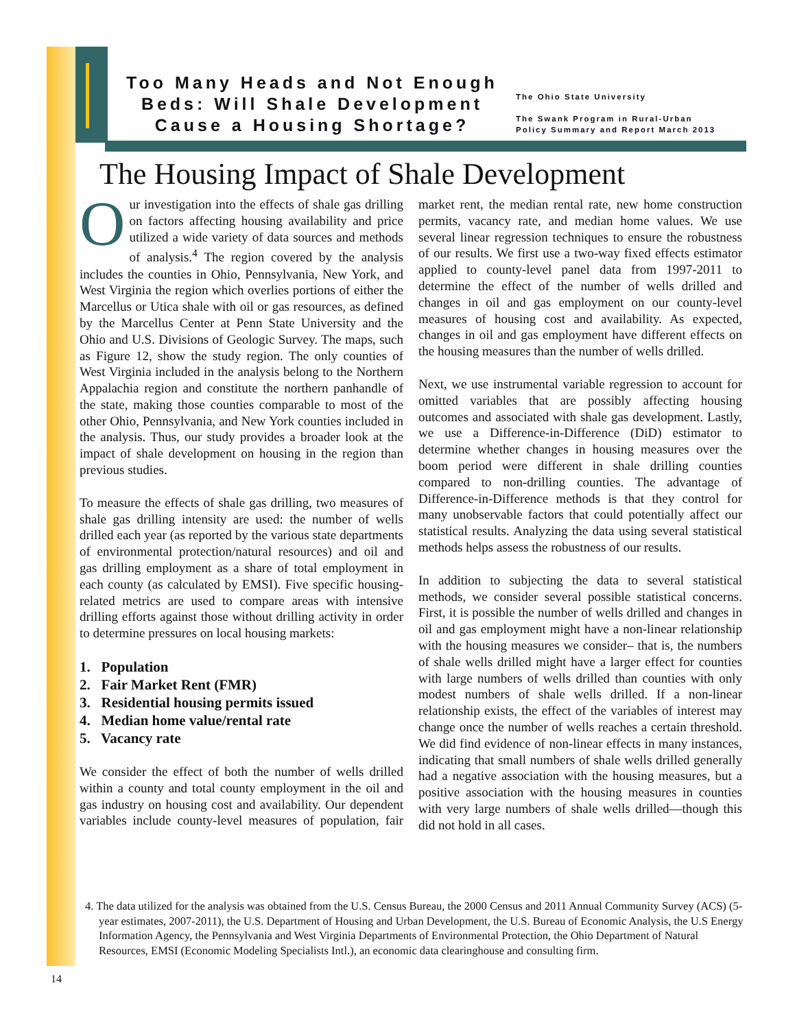Too Many Heads and Not Enough Beds: Will Shale Development Cause a Housing Shortage?
The Ohio State University
The Swank Program in Rural-Urban
Policy Summary and Report March 2013
The Housing Impact of Shale Development
Our investigation into the effects of shale gas drilling on factors affecting housing availability and price utilized a wide variety of data sources and methods of analysis.<sup>4</sup> The region covered by the analysis includes the counties in Ohio, Pennsylvania, New York, and West Virginia the region which overlies portions of either the Marcellus or Utica shale with oil or gas resources, as defined by the Marcellus Center at Penn State University and the Ohio and U.S. Divisions of Geologic Survey. The maps, such as Figure 12, show the study region. The only counties of West Virginia included in the analysis belong to the Northern Appalachia region and constitute the northern panhandle of the state, making those counties comparable to most of the other Ohio, Pennsylvania, and New York counties included in the analysis. Thus, our study provides a broader look at the impact of shale development on housing in the region than previous studies.
To measure the effects of shale gas drilling, two measures of shale gas drilling intensity are used: the number of wells drilled each year (as reported by the various state departments of environmental protection/natural resources) and oil and gas drilling employment as a share of total employment in each county (as calculated by EMSI). Five specific housing-related metrics are used to compare areas with intensive drilling efforts against those without drilling activity in order to determine pressures on local housing markets:
1. Population
2. Fair Market Rent (FMR)
3. Residential housing permits issued
4. Median home value/rental rate
5. Vacancy rate
We consider the effect of both the number of wells drilled within a county and total county employment in the oil and gas industry on housing cost and availability. Our dependent variables include county-level measures of population, fair market rent, the median rental rate, new home construction permits, vacancy rate, and median home values. We use several linear regression techniques to ensure the robustness of our results. We first use a two-way fixed effects estimator applied to county-level panel data from 1997-2011 to determine the effect of the number of wells drilled and changes in oil and gas employment on our county-level measures of housing cost and availability. As expected, changes in oil and gas employment have different effects on the housing measures than the number of wells drilled.
Next, we use instrumental variable regression to account for omitted variables that are possibly affecting housing outcomes and associated with shale gas development. Lastly, we use a Difference-in-Difference (DiD) estimator to determine whether changes in housing measures over the boom period were different in shale drilling counties compared to non-drilling counties. The advantage of Difference-in-Difference methods is that they control for many unobservable factors that could potentially affect our statistical results. Analyzing the data using several statistical methods helps assess the robustness of our results.
In addition to subjecting the data to several statistical methods, we consider several possible statistical concerns. First, it is possible the number of wells drilled and changes in oil and gas employment might have a non-linear relationship with the housing measures we consider– that is, the numbers of shale wells drilled might have a larger effect for counties with large numbers of wells drilled than counties with only modest numbers of shale wells drilled. If a non-linear relationship exists, the effect of the variables of interest may change once the number of wells reaches a certain threshold. We did find evidence of non-linear effects in many instances, indicating that small numbers of shale wells drilled generally had a negative association with the housing measures, but a positive association with the housing measures in counties with very large numbers of shale wells drilled—though this did not hold in all cases.
4. The data utilized for the analysis was obtained from the U.S. Census Bureau, the 2000 Census and 2011 Annual Community Survey (ACS) (5-year estimates, 2007-2011), the U.S. Department of Housing and Urban Development, the U.S. Bureau of Economic Analysis, the U.S Energy Information Agency, the Pennsylvania and West Virginia Departments of Environmental Protection, the Ohio Department of Natural Resources, EMSI (Economic Modeling Specialists Intl.), an economic data clearinghouse and consulting firm.
14